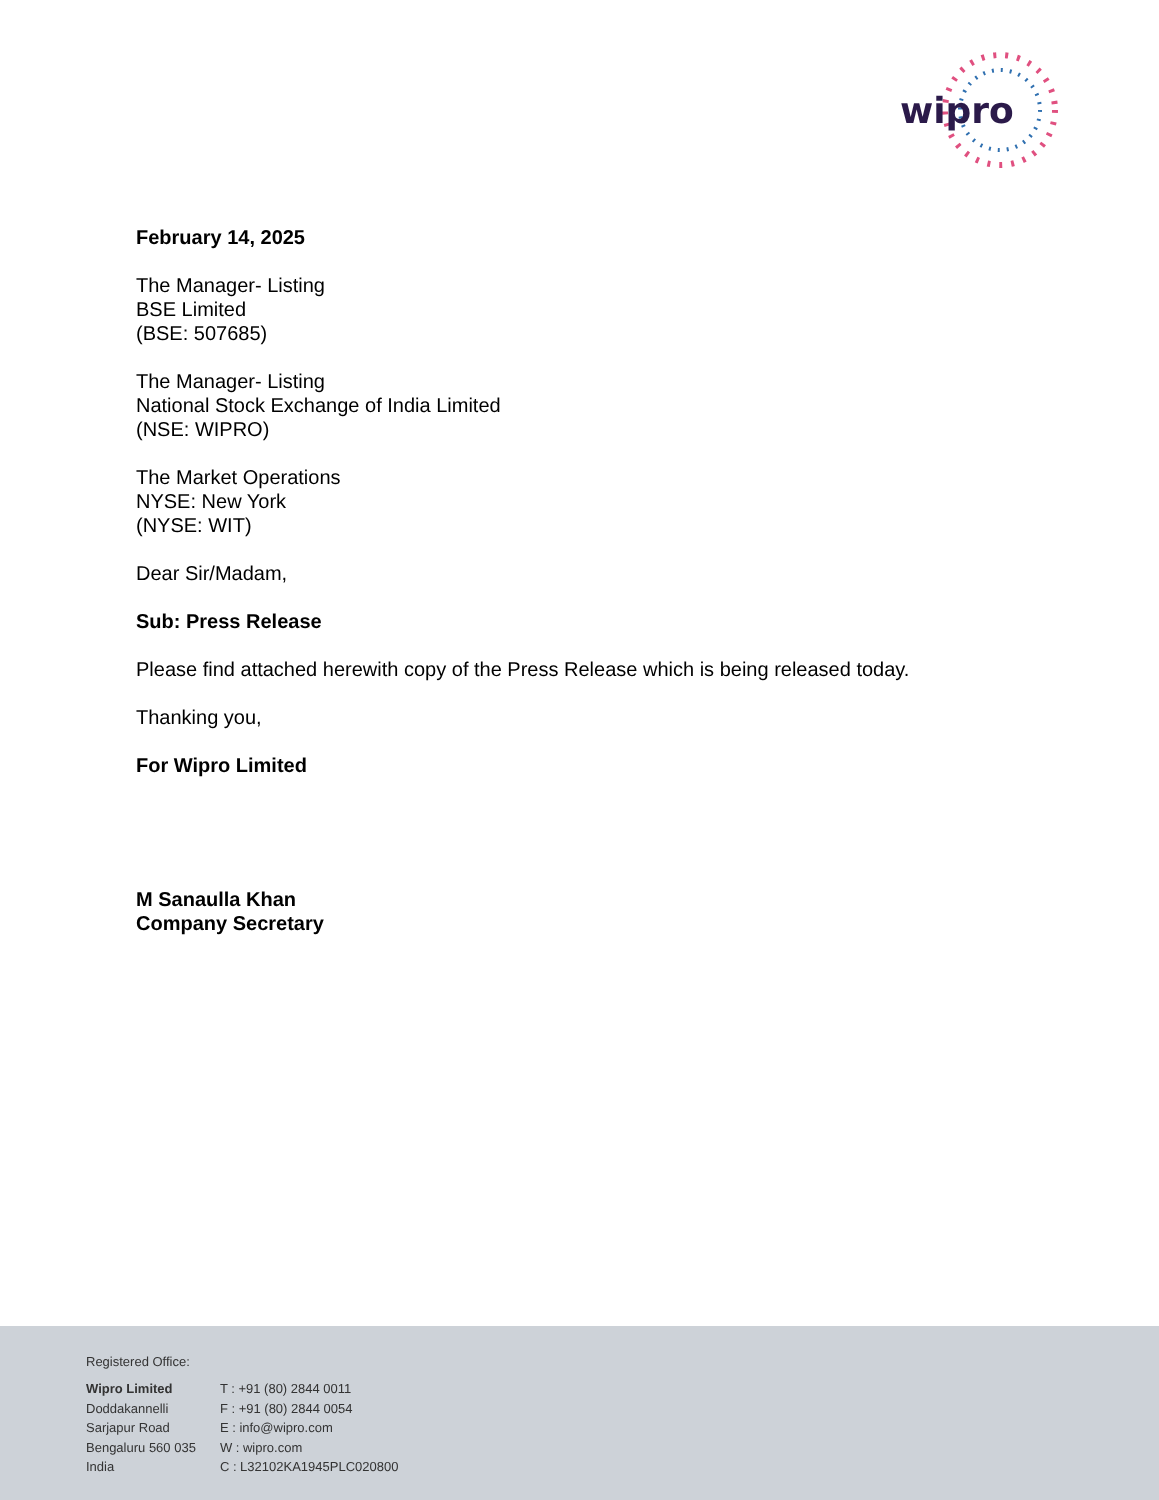wipro
February 14, 2025
The Manager- Listing
BSE Limited
(BSE: 507685)
The Manager- Listing
National Stock Exchange of India Limited
(NSE: WIPRO)
The Market Operations
NYSE: New York
(NYSE: WIT)
Dear Sir/Madam,
Sub: Press Release
Please find attached herewith copy of the Press Release which is being released today.
Thanking you,
For Wipro Limited
M Sanaulla Khan
Company Secretary
Registered Office:
Wipro Limited
Doddakannelli
Sarjapur Road
Bengaluru 560 035
India
T : +91 (80) 2844 0011
F : +91 (80) 2844 0054
E : info@wipro.com
W : wipro.com
C : L32102KA1945PLC020800